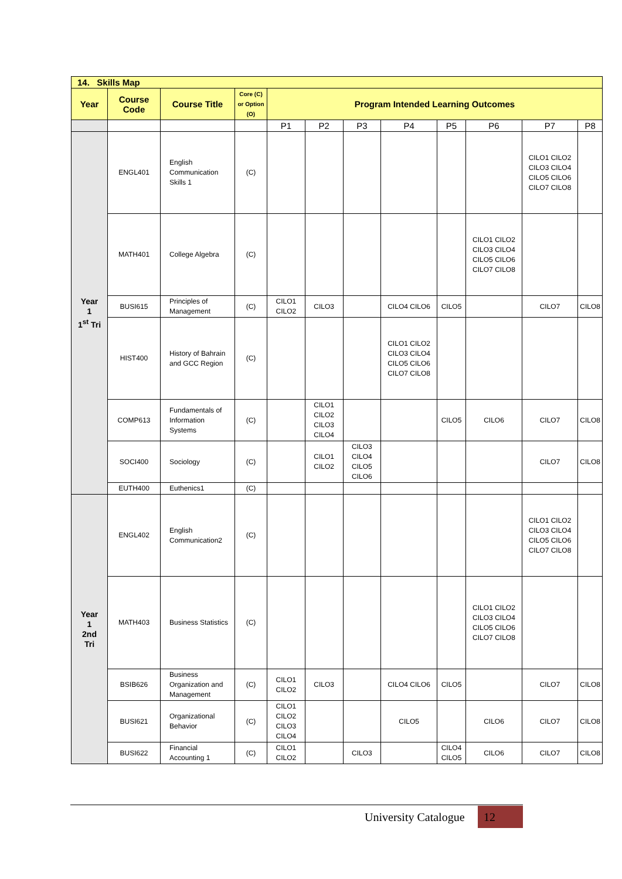| 14. Skills Map | | | | | | | | | | | |
| Year | Course Code | Course Title | Core (C) or Option (O) | Program Intended Learning Outcomes | | | | | | | |
| | | | | P1 | P2 | P3 | P4 | P5 | P6 | P7 | P8 |
| Year 1 1<sup>st</sup> Tri | ENGL401 | English Communication Skills 1 | (C) | | | | | | | CILO1 CILO2 CILO3 CILO4 CILO5 CILO6 CILO7 CILO8 | |
| | MATH401 | College Algebra | (C) | | | | | | CILO1 CILO2 CILO3 CILO4 CILO5 CILO6 CILO7 CILO8 | | |
| | BUSI615 | Principles of Management | (C) | CILO1 CILO2 | CILO3 | | CILO4 CILO6 | CILO5 | | CILO7 | CILO8 |
| | HIST400 | History of Bahrain and GCC Region | (C) | | | | CILO1 CILO2 CILO3 CILO4 CILO5 CILO6 CILO7 CILO8 | | | | |
| | COMP613 | Fundamentals of Information Systems | (C) | | CILO1 CILO2 CILO3 CILO4 | | | CILO5 | CILO6 | CILO7 | CILO8 |
| | SOCI400 | Sociology | (C) | | CILO1 CILO2 | CILO3 CILO4 CILO5 CILO6 | | | | CILO7 | CILO8 |
| | EUTH400 | Euthenics1 | (C) | | | | | | | | |
| Year 1 2nd Tri | ENGL402 | English Communication2 | (C) | | | | | | | CILO1 CILO2 CILO3 CILO4 CILO5 CILO6 CILO7 CILO8 | |
| | MATH403 | Business Statistics | (C) | | | | | | CILO1 CILO2 CILO3 CILO4 CILO5 CILO6 CILO7 CILO8 | | |
| | BSIB626 | Business Organization and Management | (C) | CILO1 CILO2 | CILO3 | | CILO4 CILO6 | CILO5 | | CILO7 | CILO8 |
| | BUSI621 | Organizational Behavior | (C) | CILO1 CILO2 CILO3 CILO4 | | | CILO5 | | CILO6 | CILO7 | CILO8 |
| | BUSI622 | Financial Accounting 1 | (C) | CILO1 CILO2 | | CILO3 | | CILO4 CILO5 | CILO6 | CILO7 | CILO8 |
University Catalogue 12